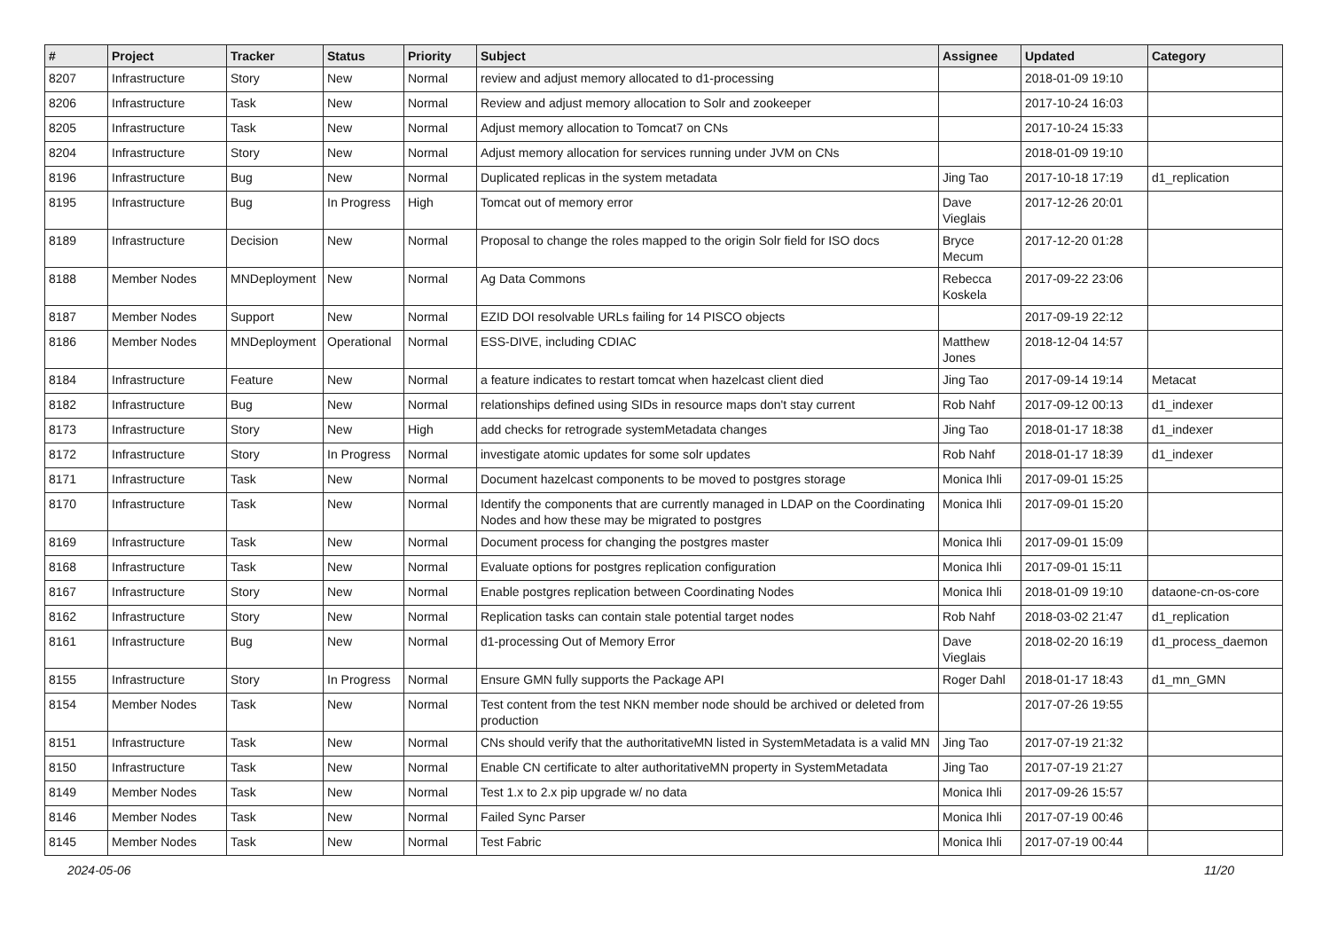| # | Project | Tracker | Status | Priority | Subject | Assignee | Updated | Category |
| --- | --- | --- | --- | --- | --- | --- | --- | --- |
| 8207 | Infrastructure | Story | New | Normal | review and adjust memory allocated to d1-processing | | 2018-01-09 19:10 | |
| 8206 | Infrastructure | Task | New | Normal | Review and adjust memory allocation to Solr and zookeeper | | 2017-10-24 16:03 | |
| 8205 | Infrastructure | Task | New | Normal | Adjust memory allocation to Tomcat7 on CNs | | 2017-10-24 15:33 | |
| 8204 | Infrastructure | Story | New | Normal | Adjust memory allocation for services running under JVM on CNs | | 2018-01-09 19:10 | |
| 8196 | Infrastructure | Bug | New | Normal | Duplicated replicas in the system metadata | Jing Tao | 2017-10-18 17:19 | d1_replication |
| 8195 | Infrastructure | Bug | In Progress | High | Tomcat out of memory error | Dave Vieglais | 2017-12-26 20:01 | |
| 8189 | Infrastructure | Decision | New | Normal | Proposal to change the roles mapped to the origin Solr field for ISO docs | Bryce Mecum | 2017-12-20 01:28 | |
| 8188 | Member Nodes | MNDeployment | New | Normal | Ag Data Commons | Rebecca Koskela | 2017-09-22 23:06 | |
| 8187 | Member Nodes | Support | New | Normal | EZID DOI resolvable URLs failing for 14 PISCO objects | | 2017-09-19 22:12 | |
| 8186 | Member Nodes | MNDeployment | Operational | Normal | ESS-DIVE, including CDIAC | Matthew Jones | 2018-12-04 14:57 | |
| 8184 | Infrastructure | Feature | New | Normal | a feature indicates to restart tomcat when hazelcast client died | Jing Tao | 2017-09-14 19:14 | Metacat |
| 8182 | Infrastructure | Bug | New | Normal | relationships defined using SIDs in resource maps don't stay current | Rob Nahf | 2017-09-12 00:13 | d1_indexer |
| 8173 | Infrastructure | Story | New | High | add checks for retrograde systemMetadata changes | Jing Tao | 2018-01-17 18:38 | d1_indexer |
| 8172 | Infrastructure | Story | In Progress | Normal | investigate atomic updates for some solr updates | Rob Nahf | 2018-01-17 18:39 | d1_indexer |
| 8171 | Infrastructure | Task | New | Normal | Document hazelcast components to be moved to postgres storage | Monica Ihli | 2017-09-01 15:25 | |
| 8170 | Infrastructure | Task | New | Normal | Identify the components that are currently managed in LDAP on the Coordinating Nodes and how these may be migrated to postgres | Monica Ihli | 2017-09-01 15:20 | |
| 8169 | Infrastructure | Task | New | Normal | Document process for changing the postgres master | Monica Ihli | 2017-09-01 15:09 | |
| 8168 | Infrastructure | Task | New | Normal | Evaluate options for postgres replication configuration | Monica Ihli | 2017-09-01 15:11 | |
| 8167 | Infrastructure | Story | New | Normal | Enable postgres replication between Coordinating Nodes | Monica Ihli | 2018-01-09 19:10 | dataone-cn-os-core |
| 8162 | Infrastructure | Story | New | Normal | Replication tasks can contain stale potential target nodes | Rob Nahf | 2018-03-02 21:47 | d1_replication |
| 8161 | Infrastructure | Bug | New | Normal | d1-processing Out of Memory Error | Dave Vieglais | 2018-02-20 16:19 | d1_process_daemon |
| 8155 | Infrastructure | Story | In Progress | Normal | Ensure GMN fully supports the Package API | Roger Dahl | 2018-01-17 18:43 | d1_mn_GMN |
| 8154 | Member Nodes | Task | New | Normal | Test content from the test NKN member node should be archived or deleted from production | | 2017-07-26 19:55 | |
| 8151 | Infrastructure | Task | New | Normal | CNs should verify that the authoritativeMN listed in SystemMetadata is a valid MN | Jing Tao | 2017-07-19 21:32 | |
| 8150 | Infrastructure | Task | New | Normal | Enable CN certificate to alter authoritativeMN property in SystemMetadata | Jing Tao | 2017-07-19 21:27 | |
| 8149 | Member Nodes | Task | New | Normal | Test 1.x to 2.x pip upgrade w/ no data | Monica Ihli | 2017-09-26 15:57 | |
| 8146 | Member Nodes | Task | New | Normal | Failed Sync Parser | Monica Ihli | 2017-07-19 00:46 | |
| 8145 | Member Nodes | Task | New | Normal | Test Fabric | Monica Ihli | 2017-07-19 00:44 | |
2024-05-06 11/20